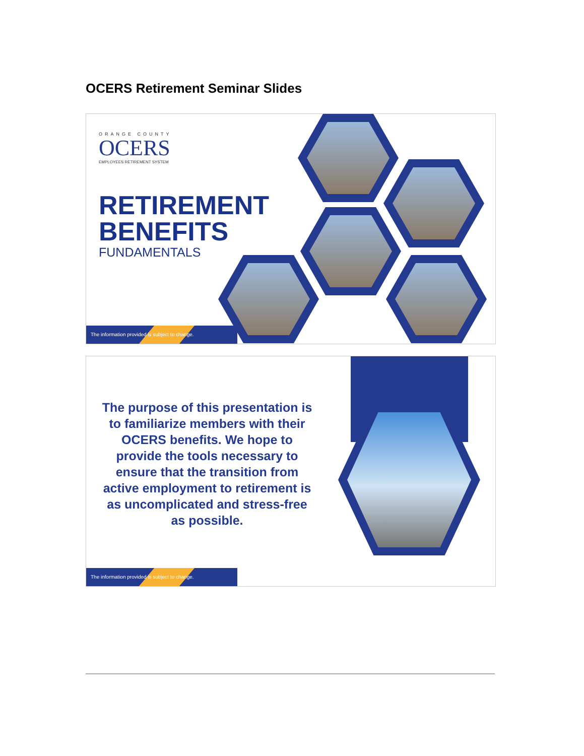OCERS Retirement Seminar Slides
ORANGE COUNTY
OCERS
EMPLOYEES RETIREMENT SYSTEM
RETIREMENT
BENEFITS
FUNDAMENTALS
The information provided is subject to change.
The purpose of this presentation is to familiarize members with their OCERS benefits. We hope to provide the tools necessary to ensure that the transition from active employment to retirement is as uncomplicated and stress-free as possible.
The information provided is subject to change.